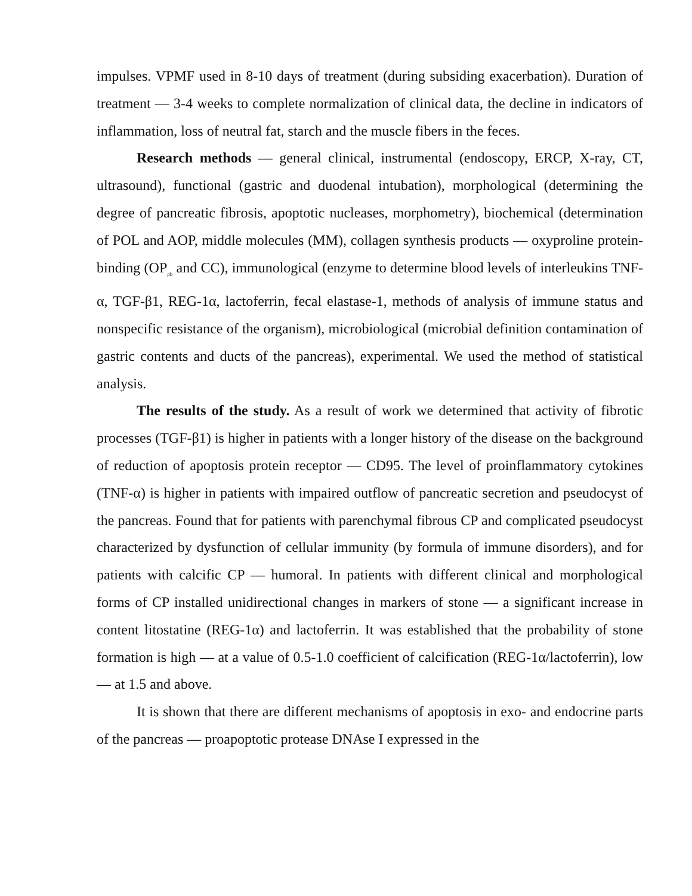impulses. VPMF used in 8-10 days of treatment (during subsiding exacerbation). Duration of treatment — 3-4 weeks to complete normalization of clinical data, the decline in indicators of inflammation, loss of neutral fat, starch and the muscle fibers in the feces.
Research methods — general clinical, instrumental (endoscopy, ERCP, X-ray, CT, ultrasound), functional (gastric and duodenal intubation), morphological (determining the degree of pancreatic fibrosis, apoptotic nucleases, morphometry), biochemical (determination of POL and AOP, middle molecules (MM), collagen synthesis products — oxyproline protein-binding (OP<sub>pb</sub> and CC), immunological (enzyme to determine blood levels of interleukins TNF-α, TGF-β1, REG-1α, lactoferrin, fecal elastase-1, methods of analysis of immune status and nonspecific resistance of the organism), microbiological (microbial definition contamination of gastric contents and ducts of the pancreas), experimental. We used the method of statistical analysis.
The results of the study. As a result of work we determined that activity of fibrotic processes (TGF-β1) is higher in patients with a longer history of the disease on the background of reduction of apoptosis protein receptor — CD95. The level of proinflammatory cytokines (TNF-α) is higher in patients with impaired outflow of pancreatic secretion and pseudocyst of the pancreas. Found that for patients with parenchymal fibrous CP and complicated pseudocyst characterized by dysfunction of cellular immunity (by formula of immune disorders), and for patients with calcific CP — humoral. In patients with different clinical and morphological forms of CP installed unidirectional changes in markers of stone — a significant increase in content litostatine (REG-1α) and lactoferrin. It was established that the probability of stone formation is high — at a value of 0.5-1.0 coefficient of calcification (REG-1α/lactoferrin), low — at 1.5 and above.
It is shown that there are different mechanisms of apoptosis in exo- and endocrine parts of the pancreas — proapoptotic protease DNAse I expressed in the